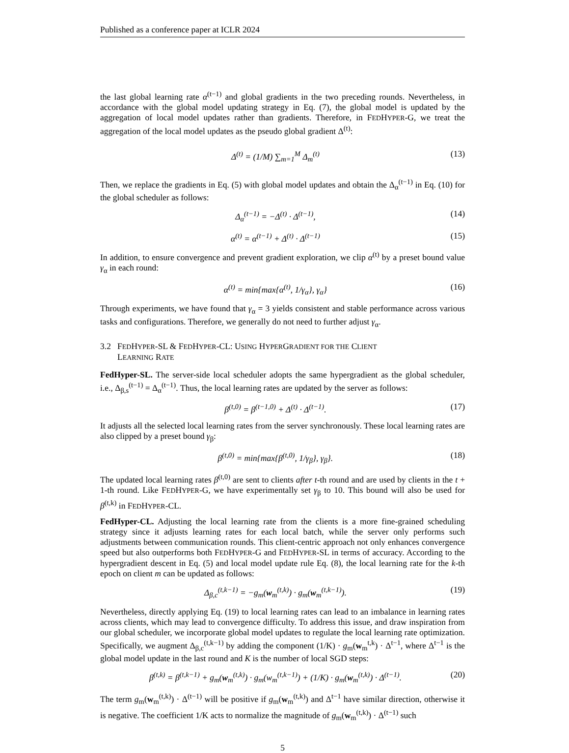Published as a conference paper at ICLR 2024
the last global learning rate α<sup>(t−1)</sup> and global gradients in the two preceding rounds. Nevertheless, in accordance with the global model updating strategy in Eq. (7), the global model is updated by the aggregation of local model updates rather than gradients. Therefore, in FEDHYPER-G, we treat the aggregation of the local model updates as the pseudo global gradient Δ<sup>(t)</sup>:
Δ<sup>(t)</sup> = (1/M) ∑<sub>m=1</sub><sup>M</sup> Δ<sub>m</sub><sup>(t)</sup> (13)
Then, we replace the gradients in Eq. (5) with global model updates and obtain the Δ<sub>α</sub><sup>(t−1)</sup> in Eq. (10) for the global scheduler as follows:
Δ<sub>α</sub><sup>(t−1)</sup> = −Δ<sup>(t)</sup> · Δ<sup>(t−1)</sup>, (14)
α<sup>(t)</sup> = α<sup>(t−1)</sup> + Δ<sup>(t)</sup> · Δ<sup>(t−1)</sup> (15)
In addition, to ensure convergence and prevent gradient exploration, we clip α<sup>(t)</sup> by a preset bound value γ<sub>α</sub> in each round:
α<sup>(t)</sup> = min{max{α<sup>(t)</sup>, 1/γ<sub>α</sub>}, γ<sub>α</sub>} (16)
Through experiments, we have found that γ<sub>α</sub> = 3 yields consistent and stable performance across various tasks and configurations. Therefore, we generally do not need to further adjust γ<sub>α</sub>.
3.2 FEDHYPER-SL & FEDHYPER-CL: USING HYPERGRADIENT FOR THE CLIENT
LEARNING RATE
FedHyper-SL. The server-side local scheduler adopts the same hypergradient as the global scheduler, i.e., Δ<sub>β,s</sub><sup>(t−1)</sup> = Δ<sub>α</sub><sup>(t−1)</sup>. Thus, the local learning rates are updated by the server as follows:
β<sup>(t,0)</sup> = β<sup>(t−1,0)</sup> + Δ<sup>(t)</sup> · Δ<sup>(t−1)</sup>. (17)
It adjusts all the selected local learning rates from the server synchronously. These local learning rates are also clipped by a preset bound γ<sub>β</sub>:
β<sup>(t,0)</sup> = min{max{β<sup>(t,0)</sup>, 1/γ<sub>β</sub>}, γ<sub>β</sub>}. (18)
The updated local learning rates β<sup>(t,0)</sup> are sent to clients after t-th round and are used by clients in the t + 1-th round. Like FEDHYPER-G, we have experimentally set γ<sub>β</sub> to 10. This bound will also be used for β<sup>(t,k)</sup> in FEDHYPER-CL.
FedHyper-CL. Adjusting the local learning rate from the clients is a more fine-grained scheduling strategy since it adjusts learning rates for each local batch, while the server only performs such adjustments between communication rounds. This client-centric approach not only enhances convergence speed but also outperforms both FEDHYPER-G and FEDHYPER-SL in terms of accuracy. According to the hypergradient descent in Eq. (5) and local model update rule Eq. (8), the local learning rate for the k-th epoch on client m can be updated as follows:
Δ<sub>β,c</sub><sup>(t,k−1)</sup> = −g<sub>m</sub>(w<sub>m</sub><sup>(t,k)</sup>) · g<sub>m</sub>(w<sub>m</sub><sup>(t,k−1)</sup>). (19)
Nevertheless, directly applying Eq. (19) to local learning rates can lead to an imbalance in learning rates across clients, which may lead to convergence difficulty. To address this issue, and draw inspiration from our global scheduler, we incorporate global model updates to regulate the local learning rate optimization. Specifically, we augment Δ<sub>β,c</sub><sup>(t,k−1)</sup> by adding the component (1/K) · g<sub>m</sub>(w<sub>m</sub><sup>t,k</sup>) · Δ<sup>t−1</sup>, where Δ<sup>t−1</sup> is the global model update in the last round and K is the number of local SGD steps:
β<sup>(t,k)</sup> = β<sup>(t,k−1)</sup> + g<sub>m</sub>(w<sub>m</sub><sup>(t,k)</sup>) · g<sub>m</sub>(w<sub>m</sub><sup>(t,k−1)</sup>) + (1/K) · g<sub>m</sub>(w<sub>m</sub><sup>(t,k)</sup>) · Δ<sup>(t−1)</sup>. (20)
The term g<sub>m</sub>(w<sub>m</sub><sup>(t,k)</sup>) · Δ<sup>(t−1)</sup> will be positive if g<sub>m</sub>(w<sub>m</sub><sup>(t,k)</sup>) and Δ<sup>t−1</sup> have similar direction, otherwise it is negative. The coefficient 1/K acts to normalize the magnitude of g<sub>m</sub>(w<sub>m</sub><sup>(t,k)</sup>) · Δ<sup>(t−1)</sup> such
5